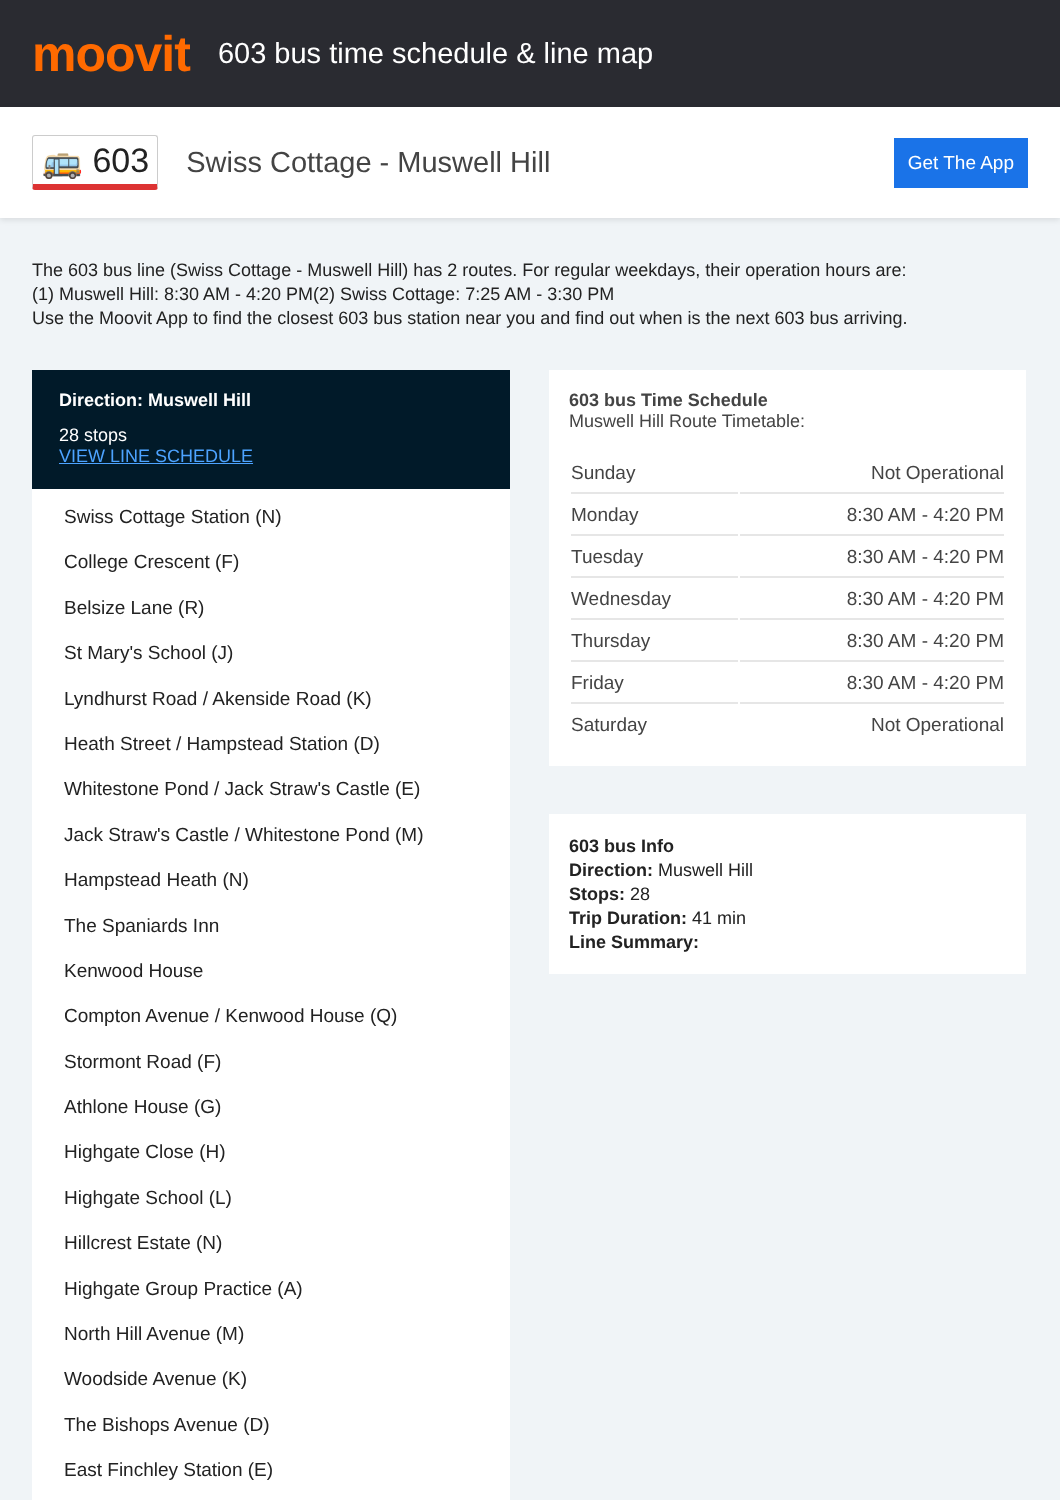moovit
603 bus time schedule & line map
🚌 603
Swiss Cottage - Muswell Hill
Get The App
The 603 bus line (Swiss Cottage - Muswell Hill) has 2 routes. For regular weekdays, their operation hours are:
(1) Muswell Hill: 8:30 AM - 4:20 PM(2) Swiss Cottage: 7:25 AM - 3:30 PM
Use the Moovit App to find the closest 603 bus station near you and find out when is the next 603 bus arriving.
Direction: Muswell Hill
28 stops
VIEW LINE SCHEDULE
Swiss Cottage Station (N)
College Crescent (F)
Belsize Lane (R)
St Mary's School (J)
Lyndhurst Road / Akenside Road (K)
Heath Street / Hampstead Station (D)
Whitestone Pond / Jack Straw's Castle (E)
Jack Straw's Castle / Whitestone Pond (M)
Hampstead Heath (N)
The Spaniards Inn
Kenwood House
Compton Avenue / Kenwood House (Q)
Stormont Road (F)
Athlone House (G)
Highgate Close (H)
Highgate School (L)
Hillcrest Estate (N)
Highgate Group Practice (A)
North Hill Avenue (M)
Woodside Avenue (K)
The Bishops Avenue (D)
East Finchley Station (E)
603 bus Time Schedule
Muswell Hill Route Timetable:
| Sunday | Not Operational |
| Monday | 8:30 AM - 4:20 PM |
| Tuesday | 8:30 AM - 4:20 PM |
| Wednesday | 8:30 AM - 4:20 PM |
| Thursday | 8:30 AM - 4:20 PM |
| Friday | 8:30 AM - 4:20 PM |
| Saturday | Not Operational |
603 bus Info
Direction: Muswell Hill
Stops: 28
Trip Duration: 41 min
Line Summary: